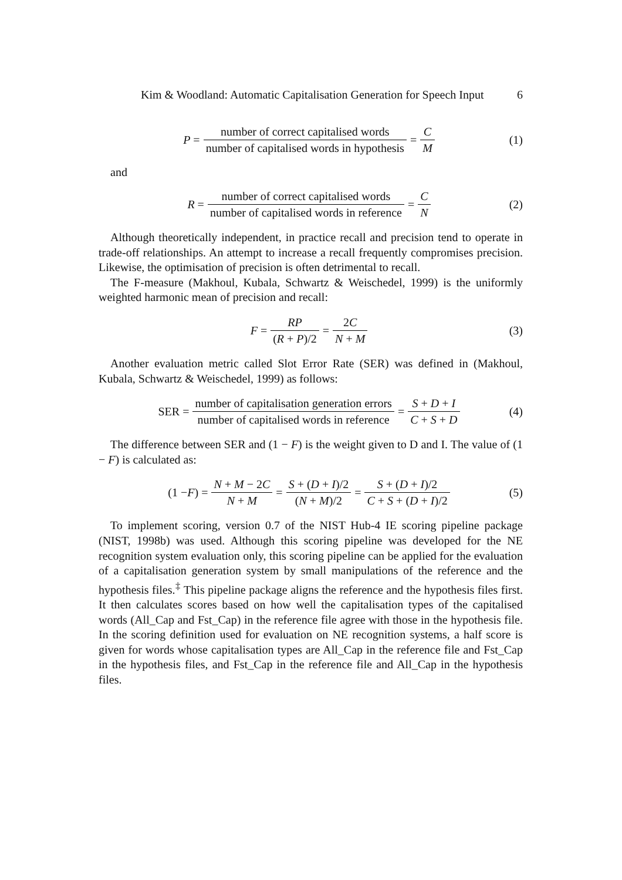Kim & Woodland: Automatic Capitalisation Generation for Speech Input 6
P = number of correct capitalised words number of capitalised words in hypothesis = C M (1)
and
R = number of correct capitalised words number of capitalised words in reference = C N (2)
Although theoretically independent, in practice recall and precision tend to operate in trade-off relationships. An attempt to increase a recall frequently compromises precision. Likewise, the optimisation of precision is often detrimental to recall.
The F-measure (Makhoul, Kubala, Schwartz & Weischedel, 1999) is the uniformly weighted harmonic mean of precision and recall:
F = RP (R + P)/2 = 2C N + M (3)
Another evaluation metric called Slot Error Rate (SER) was defined in (Makhoul, Kubala, Schwartz & Weischedel, 1999) as follows:
SER = number of capitalisation generation errors number of capitalised words in reference = S + D + I C + S + D (4)
The difference between SER and (1 − F) is the weight given to D and I. The value of (1 − F) is calculated as:
(1 − F) = N + M − 2C N + M = S + (D + I)/2 (N + M)/2 = S + (D + I)/2 C + S + (D + I)/2 (5)
To implement scoring, version 0.7 of the NIST Hub-4 IE scoring pipeline package (NIST, 1998b) was used. Although this scoring pipeline was developed for the NE recognition system evaluation only, this scoring pipeline can be applied for the evaluation of a capitalisation generation system by small manipulations of the reference and the hypothesis files.<sup>‡</sup> This pipeline package aligns the reference and the hypothesis files first. It then calculates scores based on how well the capitalisation types of the capitalised words (All_Cap and Fst_Cap) in the reference file agree with those in the hypothesis file. In the scoring definition used for evaluation on NE recognition systems, a half score is given for words whose capitalisation types are All_Cap in the reference file and Fst_Cap in the hypothesis files, and Fst_Cap in the reference file and All_Cap in the hypothesis files.